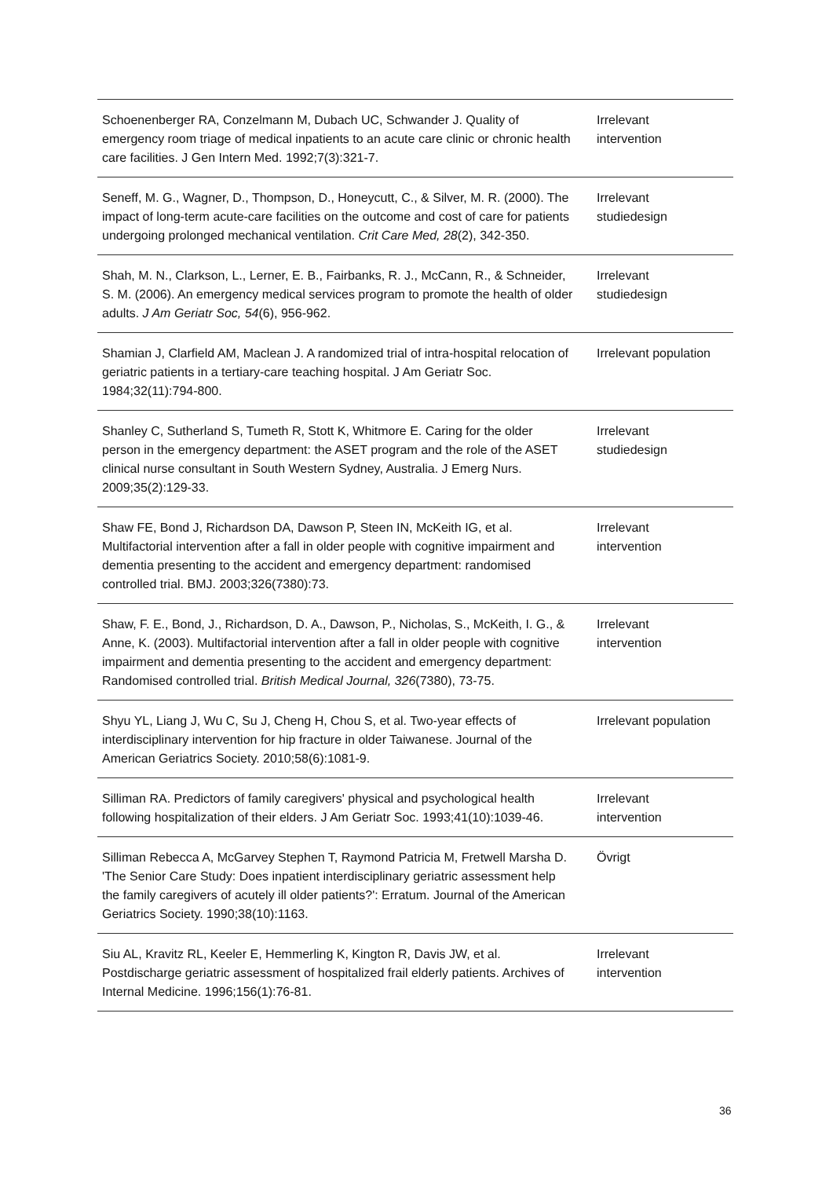| Schoenenberger RA, Conzelmann M, Dubach UC, Schwander J. Quality of emergency room triage of medical inpatients to an acute care clinic or chronic health care facilities. J Gen Intern Med. 1992;7(3):321-7. | Irrelevant intervention |
| Seneff, M. G., Wagner, D., Thompson, D., Honeycutt, C., & Silver, M. R. (2000). The impact of long-term acute-care facilities on the outcome and cost of care for patients undergoing prolonged mechanical ventilation. Crit Care Med, 28 (2), 342-350. | Irrelevant studiedesign |
| Shah, M. N., Clarkson, L., Lerner, E. B., Fairbanks, R. J., McCann, R., & Schneider, S. M. (2006). An emergency medical services program to promote the health of older adults. J Am Geriatr Soc, 54 (6), 956-962. | Irrelevant studiedesign |
| Shamian J, Clarfield AM, Maclean J. A randomized trial of intra-hospital relocation of geriatric patients in a tertiary-care teaching hospital. J Am Geriatr Soc. 1984;32(11):794-800. | Irrelevant population |
| Shanley C, Sutherland S, Tumeth R, Stott K, Whitmore E. Caring for the older person in the emergency department: the ASET program and the role of the ASET clinical nurse consultant in South Western Sydney, Australia. J Emerg Nurs. 2009;35(2):129-33. | Irrelevant studiedesign |
| Shaw FE, Bond J, Richardson DA, Dawson P, Steen IN, McKeith IG, et al. Multifactorial intervention after a fall in older people with cognitive impairment and dementia presenting to the accident and emergency department: randomised controlled trial. BMJ. 2003;326(7380):73. | Irrelevant intervention |
| Shaw, F. E., Bond, J., Richardson, D. A., Dawson, P., Nicholas, S., McKeith, I. G., & Anne, K. (2003). Multifactorial intervention after a fall in older people with cognitive impairment and dementia presenting to the accident and emergency department: Randomised controlled trial. British Medical Journal, 326 (7380), 73-75. | Irrelevant intervention |
| Shyu YL, Liang J, Wu C, Su J, Cheng H, Chou S, et al. Two-year effects of interdisciplinary intervention for hip fracture in older Taiwanese. Journal of the American Geriatrics Society. 2010;58(6):1081-9. | Irrelevant population |
| Silliman RA. Predictors of family caregivers' physical and psychological health following hospitalization of their elders. J Am Geriatr Soc. 1993;41(10):1039-46. | Irrelevant intervention |
| Silliman Rebecca A, McGarvey Stephen T, Raymond Patricia M, Fretwell Marsha D. 'The Senior Care Study: Does inpatient interdisciplinary geriatric assessment help the family caregivers of acutely ill older patients?': Erratum. Journal of the American Geriatrics Society. 1990;38(10):1163. | Övrigt |
| Siu AL, Kravitz RL, Keeler E, Hemmerling K, Kington R, Davis JW, et al. Postdischarge geriatric assessment of hospitalized frail elderly patients. Archives of Internal Medicine. 1996;156(1):76-81. | Irrelevant intervention |
36